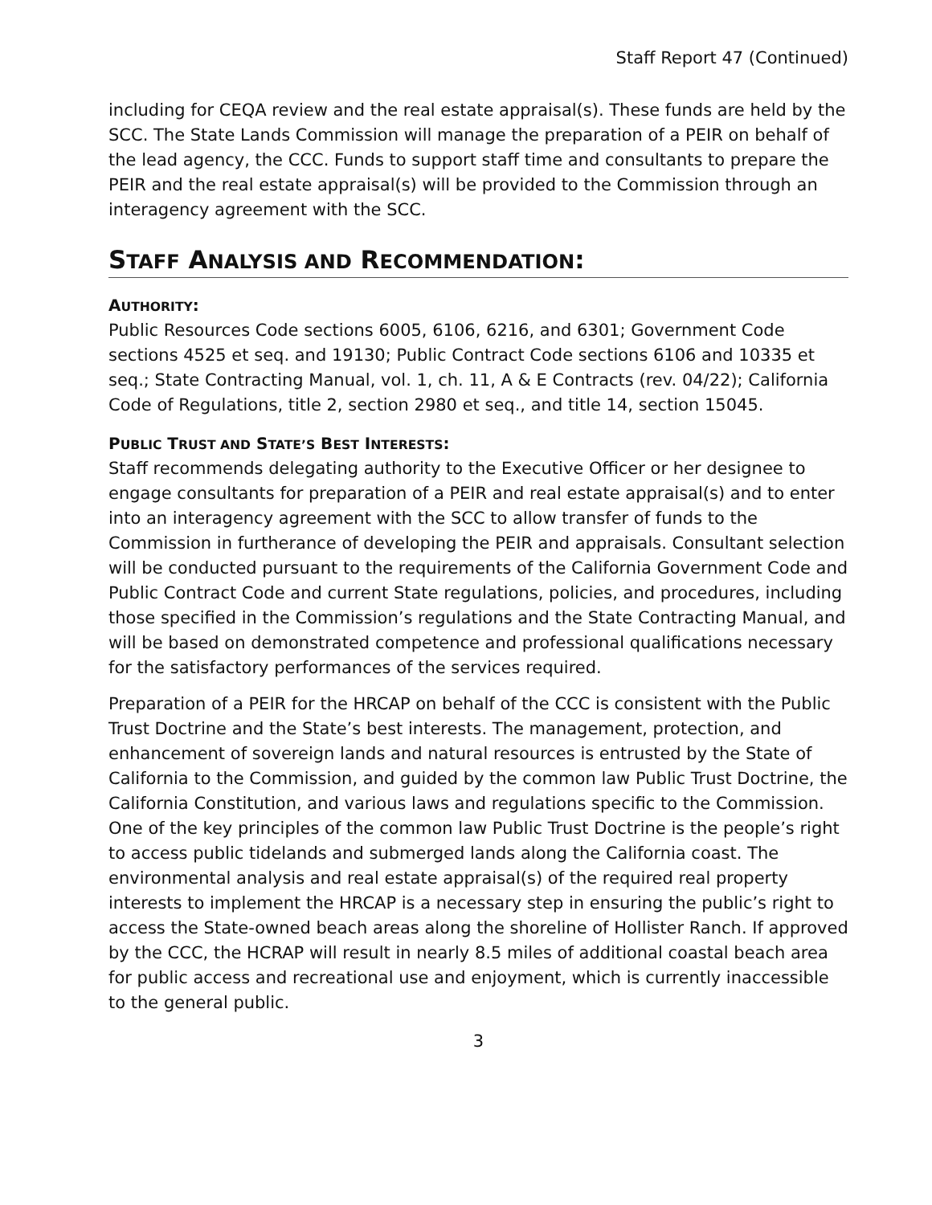Staff Report 47 (Continued)
including for CEQA review and the real estate appraisal(s). These funds are held by the SCC. The State Lands Commission will manage the preparation of a PEIR on behalf of the lead agency, the CCC. Funds to support staff time and consultants to prepare the PEIR and the real estate appraisal(s) will be provided to the Commission through an interagency agreement with the SCC.
STAFF ANALYSIS AND RECOMMENDATION:
AUTHORITY:
Public Resources Code sections 6005, 6106, 6216, and 6301; Government Code sections 4525 et seq. and 19130; Public Contract Code sections 6106 and 10335 et seq.; State Contracting Manual, vol. 1, ch. 11, A & E Contracts (rev. 04/22); California Code of Regulations, title 2, section 2980 et seq., and title 14, section 15045.
PUBLIC TRUST AND STATE’S BEST INTERESTS:
Staff recommends delegating authority to the Executive Officer or her designee to engage consultants for preparation of a PEIR and real estate appraisal(s) and to enter into an interagency agreement with the SCC to allow transfer of funds to the Commission in furtherance of developing the PEIR and appraisals. Consultant selection will be conducted pursuant to the requirements of the California Government Code and Public Contract Code and current State regulations, policies, and procedures, including those specified in the Commission’s regulations and the State Contracting Manual, and will be based on demonstrated competence and professional qualifications necessary for the satisfactory performances of the services required.
Preparation of a PEIR for the HRCAP on behalf of the CCC is consistent with the Public Trust Doctrine and the State’s best interests. The management, protection, and enhancement of sovereign lands and natural resources is entrusted by the State of California to the Commission, and guided by the common law Public Trust Doctrine, the California Constitution, and various laws and regulations specific to the Commission. One of the key principles of the common law Public Trust Doctrine is the people’s right to access public tidelands and submerged lands along the California coast. The environmental analysis and real estate appraisal(s) of the required real property interests to implement the HRCAP is a necessary step in ensuring the public’s right to access the State-owned beach areas along the shoreline of Hollister Ranch. If approved by the CCC, the HCRAP will result in nearly 8.5 miles of additional coastal beach area for public access and recreational use and enjoyment, which is currently inaccessible to the general public.
3